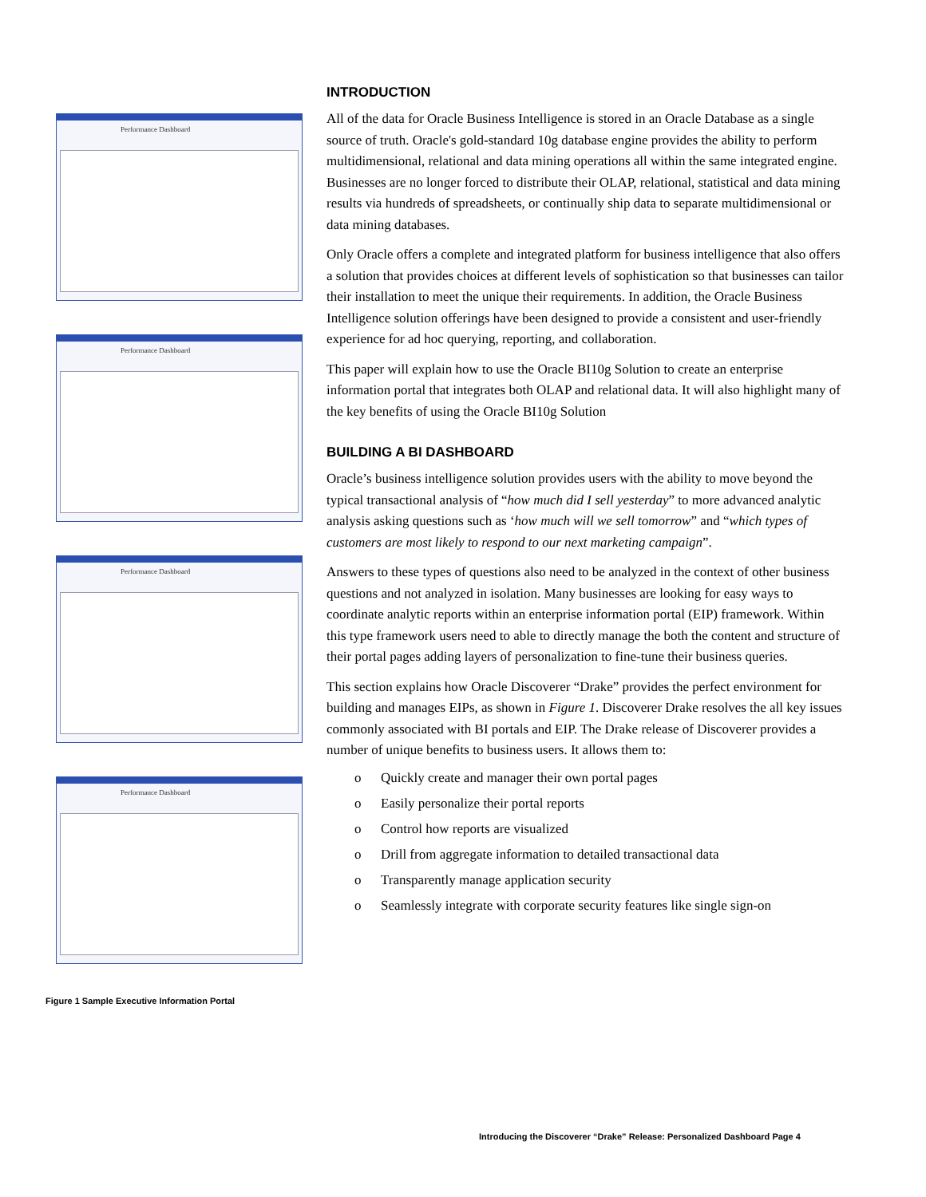Performance Dashboard
Performance Dashboard
Performance Dashboard
Performance Dashboard
Figure 1 Sample Executive Information Portal
INTRODUCTION
All of the data for Oracle Business Intelligence is stored in an Oracle Database as a single source of truth. Oracle's gold-standard 10g database engine provides the ability to perform multidimensional, relational and data mining operations all within the same integrated engine. Businesses are no longer forced to distribute their OLAP, relational, statistical and data mining results via hundreds of spreadsheets, or continually ship data to separate multidimensional or data mining databases.
Only Oracle offers a complete and integrated platform for business intelligence that also offers a solution that provides choices at different levels of sophistication so that businesses can tailor their installation to meet the unique their requirements. In addition, the Oracle Business Intelligence solution offerings have been designed to provide a consistent and user-friendly experience for ad hoc querying, reporting, and collaboration.
This paper will explain how to use the Oracle BI10g Solution to create an enterprise information portal that integrates both OLAP and relational data. It will also highlight many of the key benefits of using the Oracle BI10g Solution
BUILDING A BI DASHBOARD
Oracle’s business intelligence solution provides users with the ability to move beyond the typical transactional analysis of “how much did I sell yesterday” to more advanced analytic analysis asking questions such as ‘how much will we sell tomorrow” and “which types of customers are most likely to respond to our next marketing campaign”.
Answers to these types of questions also need to be analyzed in the context of other business questions and not analyzed in isolation. Many businesses are looking for easy ways to coordinate analytic reports within an enterprise information portal (EIP) framework. Within this type framework users need to able to directly manage the both the content and structure of their portal pages adding layers of personalization to fine-tune their business queries.
This section explains how Oracle Discoverer “Drake” provides the perfect environment for building and manages EIPs, as shown in Figure 1. Discoverer Drake resolves the all key issues commonly associated with BI portals and EIP. The Drake release of Discoverer provides a number of unique benefits to business users. It allows them to:
o Quickly create and manager their own portal pages
o Easily personalize their portal reports
o Control how reports are visualized
o Drill from aggregate information to detailed transactional data
o Transparently manage application security
o Seamlessly integrate with corporate security features like single sign-on
Introducing the Discoverer “Drake” Release: Personalized Dashboard Page 4